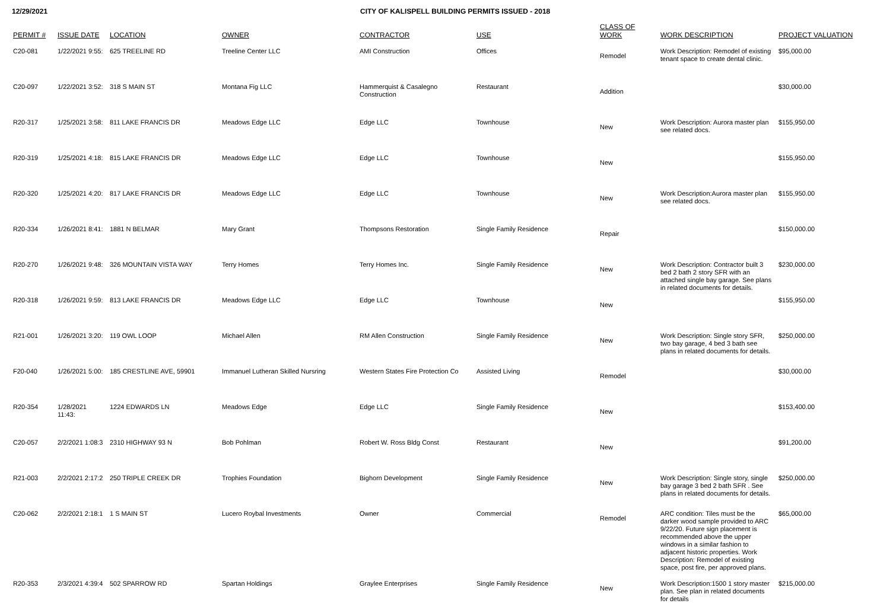12/29/2021 CITY OF KALISPELL BUILDING PERMITS ISSUED - 2018
| PERMIT # | ISSUE DATE | LOCATION | OWNER | CONTRACTOR | USE | CLASS OF WORK | WORK DESCRIPTION | PROJECT VALUATION |
| --- | --- | --- | --- | --- | --- | --- | --- | --- |
| C20-081 | 1/22/2021 9:55: | 625 TREELINE RD | Treeline Center LLC | AMI Construction | Offices | Remodel | Work Description: Remodel of existing tenant space to create dental clinic. | $95,000.00 |
| C20-097 | 1/22/2021 3:52: | 318 S MAIN ST | Montana Fig LLC | Hammerquist & Casalegno Construction | Restaurant | Addition | | $30,000.00 |
| R20-317 | 1/25/2021 3:58: | 811 LAKE FRANCIS DR | Meadows Edge LLC | Edge LLC | Townhouse | New | Work Description: Aurora master plan see related docs. | $155,950.00 |
| R20-319 | 1/25/2021 4:18: | 815 LAKE FRANCIS DR | Meadows Edge LLC | Edge LLC | Townhouse | New | | $155,950.00 |
| R20-320 | 1/25/2021 4:20: | 817 LAKE FRANCIS DR | Meadows Edge LLC | Edge LLC | Townhouse | New | Work Description:Aurora master plan see related docs. | $155,950.00 |
| R20-334 | 1/26/2021 8:41: | 1881 N BELMAR | Mary Grant | Thompsons Restoration | Single Family Residence | Repair | | $150,000.00 |
| R20-270 | 1/26/2021 9:48: | 326 MOUNTAIN VISTA WAY | Terry Homes | Terry Homes Inc. | Single Family Residence | New | Work Description: Contractor built 3 bed 2 bath 2 story SFR with an attached single bay garage. See plans in related documents for details. | $230,000.00 |
| R20-318 | 1/26/2021 9:59: | 813 LAKE FRANCIS DR | Meadows Edge LLC | Edge LLC | Townhouse | New | | $155,950.00 |
| R21-001 | 1/26/2021 3:20: | 119 OWL LOOP | Michael Allen | RM Allen Construction | Single Family Residence | New | Work Description: Single story SFR, two bay garage, 4 bed 3 bath see plans in related documents for details. | $250,000.00 |
| F20-040 | 1/26/2021 5:00: | 185 CRESTLINE AVE, 59901 | Immanuel Lutheran Skilled Nursring | Western States Fire Protection Co | Assisted Living | Remodel | | $30,000.00 |
| R20-354 | 1/28/2021 11:43: | 1224 EDWARDS LN | Meadows Edge | Edge LLC | Single Family Residence | New | | $153,400.00 |
| C20-057 | 2/2/2021 1:08:3 | 2310 HIGHWAY 93 N | Bob Pohlman | Robert W. Ross Bldg Const | Restaurant | New | | $91,200.00 |
| R21-003 | 2/2/2021 2:17:2 | 250 TRIPLE CREEK DR | Trophies Foundation | Bighorn Development | Single Family Residence | New | Work Description: Single story, single bay garage 3 bed 2 bath SFR . See plans in related documents for details. | $250,000.00 |
| C20-062 | 2/2/2021 2:18:1 | 1 S MAIN ST | Lucero Roybal Investments | Owner | Commercial | Remodel | ARC condition: Tiles must be the darker wood sample provided to ARC 9/22/20. Future sign placement is recommended above the upper windows in a similar fashion to adjacent historic properties. Work Description: Remodel of existing space, post fire, per approved plans. | $65,000.00 |
| R20-353 | 2/3/2021 4:39:4 | 502 SPARROW RD | Spartan Holdings | Graylee Enterprises | Single Family Residence | New | Work Description:1500 1 story master plan. See plan in related documents for details | $215,000.00 |